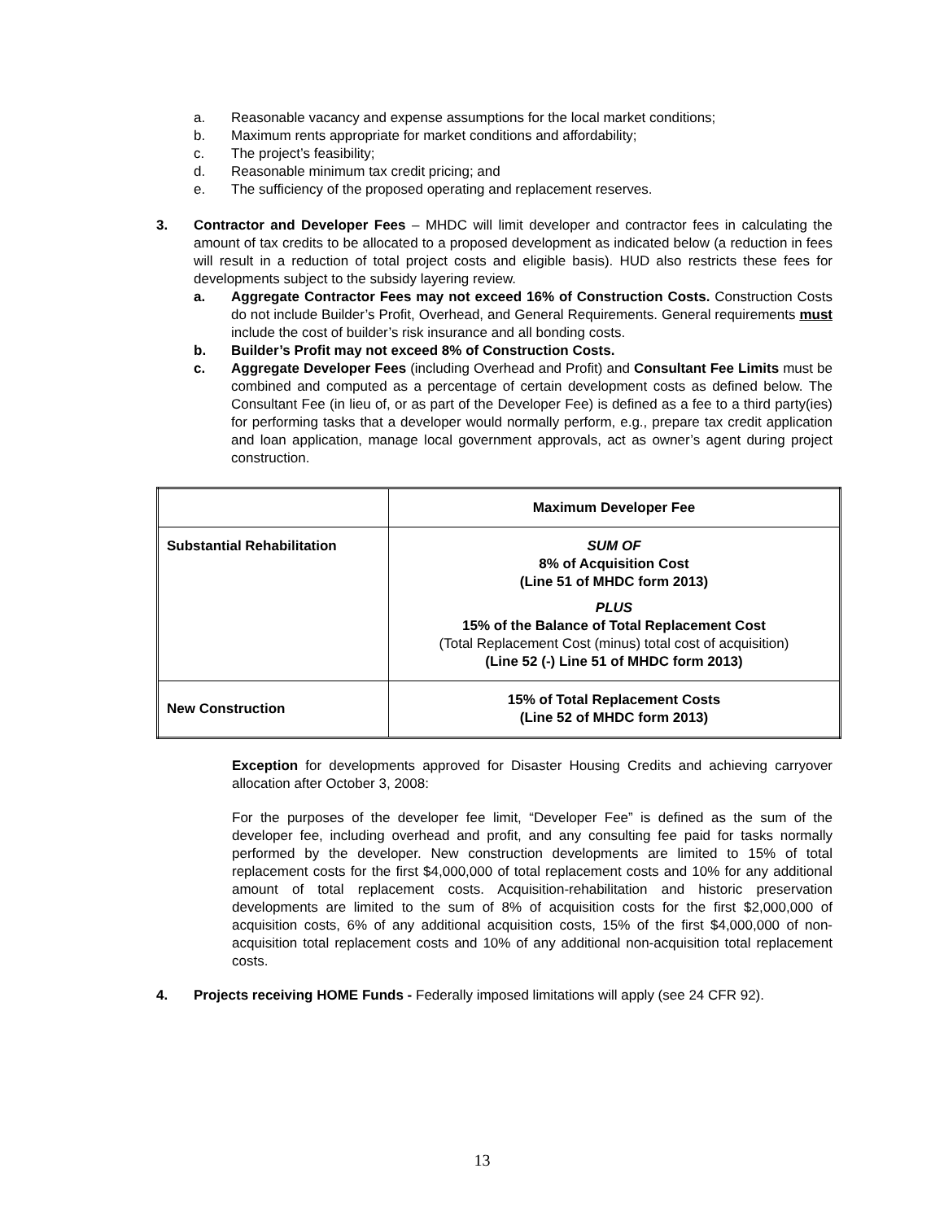a. Reasonable vacancy and expense assumptions for the local market conditions;
b. Maximum rents appropriate for market conditions and affordability;
c. The project’s feasibility;
d. Reasonable minimum tax credit pricing; and
e. The sufficiency of the proposed operating and replacement reserves.
3. Contractor and Developer Fees – MHDC will limit developer and contractor fees in calculating the amount of tax credits to be allocated to a proposed development as indicated below (a reduction in fees will result in a reduction of total project costs and eligible basis). HUD also restricts these fees for developments subject to the subsidy layering review.
a. Aggregate Contractor Fees may not exceed 16% of Construction Costs. Construction Costs do not include Builder’s Profit, Overhead, and General Requirements. General requirements must include the cost of builder’s risk insurance and all bonding costs.
b. Builder’s Profit may not exceed 8% of Construction Costs.
c. Aggregate Developer Fees (including Overhead and Profit) and Consultant Fee Limits must be combined and computed as a percentage of certain development costs as defined below. The Consultant Fee (in lieu of, or as part of the Developer Fee) is defined as a fee to a third party(ies) for performing tasks that a developer would normally perform, e.g., prepare tax credit application and loan application, manage local government approvals, act as owner’s agent during project construction.
| | Maximum Developer Fee |
| Substantial Rehabilitation | SUM OF 8% of Acquisition Cost (Line 51 of MHDC form 2013) PLUS 15% of the Balance of Total Replacement Cost (Total Replacement Cost (minus) total cost of acquisition) (Line 52 (-) Line 51 of MHDC form 2013) |
| New Construction | 15% of Total Replacement Costs (Line 52 of MHDC form 2013) |
Exception for developments approved for Disaster Housing Credits and achieving carryover allocation after October 3, 2008:
For the purposes of the developer fee limit, “Developer Fee” is defined as the sum of the developer fee, including overhead and profit, and any consulting fee paid for tasks normally performed by the developer. New construction developments are limited to 15% of total replacement costs for the first $4,000,000 of total replacement costs and 10% for any additional amount of total replacement costs. Acquisition-rehabilitation and historic preservation developments are limited to the sum of 8% of acquisition costs for the first $2,000,000 of acquisition costs, 6% of any additional acquisition costs, 15% of the first $4,000,000 of non-acquisition total replacement costs and 10% of any additional non-acquisition total replacement costs.
4. Projects receiving HOME Funds - Federally imposed limitations will apply (see 24 CFR 92).
13